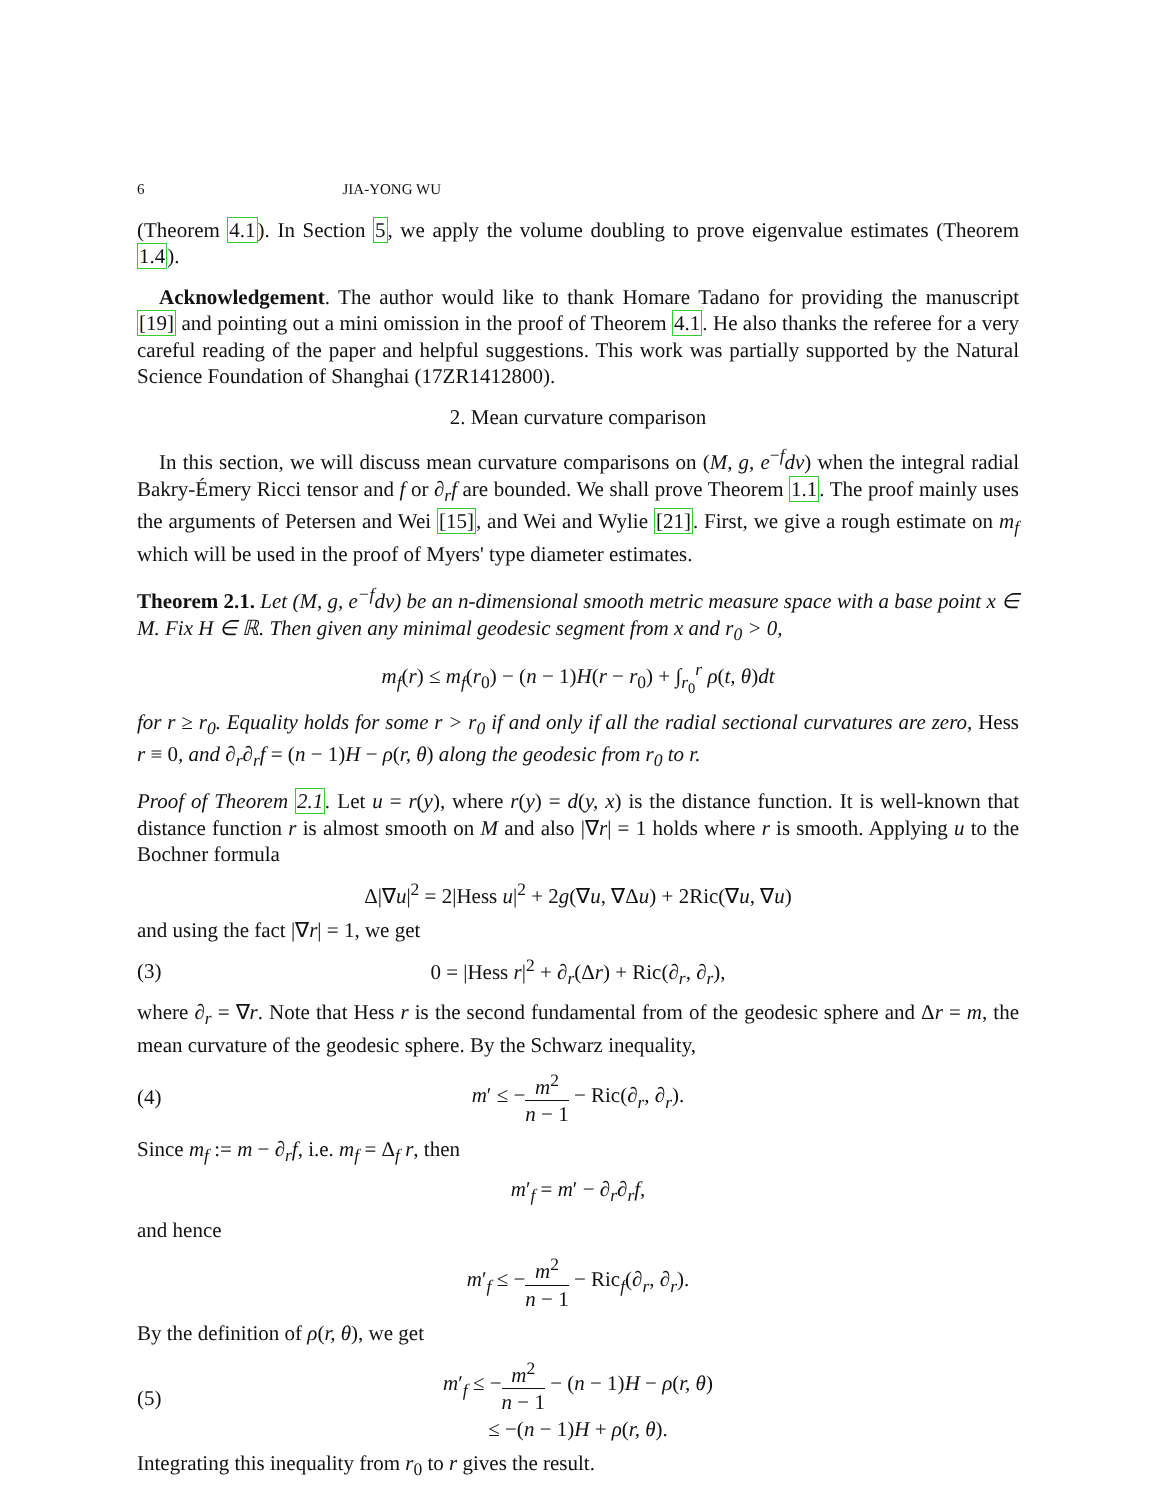6 JIA-YONG WU
(Theorem 4.1). In Section 5, we apply the volume doubling to prove eigenvalue estimates (Theorem 1.4).
Acknowledgement. The author would like to thank Homare Tadano for providing the manuscript [19] and pointing out a mini omission in the proof of Theorem 4.1. He also thanks the referee for a very careful reading of the paper and helpful suggestions. This work was partially supported by the Natural Science Foundation of Shanghai (17ZR1412800).
2. Mean curvature comparison
In this section, we will discuss mean curvature comparisons on (M, g, e<sup>−f</sup>dv) when the integral radial Bakry-Émery Ricci tensor and f or ∂<sub>r</sub>f are bounded. We shall prove Theorem 1.1. The proof mainly uses the arguments of Petersen and Wei [15], and Wei and Wylie [21]. First, we give a rough estimate on m<sub>f</sub> which will be used in the proof of Myers' type diameter estimates.
Theorem 2.1. Let (M, g, e<sup>−f</sup>dv) be an n-dimensional smooth metric measure space with a base point x ∈ M. Fix H ∈ ℝ. Then given any minimal geodesic segment from x and r<sub>0</sub> > 0,
m<sub>f</sub>(r) ≤ m<sub>f</sub>(r<sub>0</sub>) − (n − 1)H(r − r<sub>0</sub>) + ∫<sub>r<sub>0</sub></sub><sup>r</sup> ρ(t, θ)dt
for r ≥ r<sub>0</sub>. Equality holds for some r > r<sub>0</sub> if and only if all the radial sectional curvatures are zero, Hess r ≡ 0, and ∂<sub>r</sub>∂<sub>r</sub>f = (n − 1)H − ρ(r, θ) along the geodesic from r<sub>0</sub> to r.
Proof of Theorem 2.1. Let u = r(y), where r(y) = d(y, x) is the distance function. It is well-known that distance function r is almost smooth on M and also |∇r| = 1 holds where r is smooth. Applying u to the Bochner formula
Δ|∇u|<sup>2</sup> = 2|Hess u|<sup>2</sup> + 2g(∇u, ∇Δu) + 2Ric(∇u, ∇u)
and using the fact |∇r| = 1, we get
(3) 0 = |Hess r|<sup>2</sup> + ∂<sub>r</sub>(Δr) + Ric(∂<sub>r</sub>, ∂<sub>r</sub>),
where ∂<sub>r</sub> = ∇r. Note that Hess r is the second fundamental from of the geodesic sphere and Δr = m, the mean curvature of the geodesic sphere. By the Schwarz inequality,
(4) m′ ≤ −m<sup>2</sup> n − 1 − Ric(∂<sub>r</sub>, ∂<sub>r</sub>).
Since m<sub>f</sub> := m − ∂<sub>r</sub>f, i.e. m<sub>f</sub> = Δ<sub>f</sub> r, then
m′<sub>f</sub> = m′ − ∂<sub>r</sub>∂<sub>r</sub>f,
and hence
m′<sub>f</sub> ≤ −m<sup>2</sup> n − 1 − Ric<sub>f</sub>(∂<sub>r</sub>, ∂<sub>r</sub>).
By the definition of ρ(r, θ), we get
(5) m′<sub>f</sub> ≤ −m<sup>2</sup> n − 1 − (n − 1)H − ρ(r, θ)
≤ −(n − 1)H + ρ(r, θ).
Integrating this inequality from r<sub>0</sub> to r gives the result.